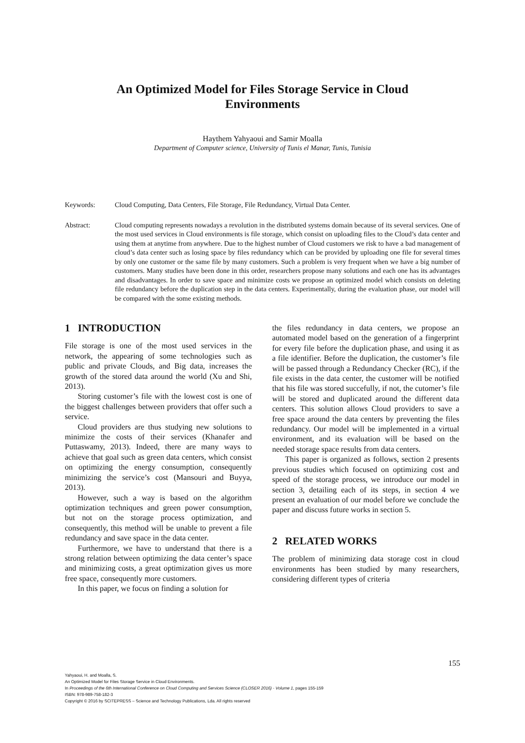An Optimized Model for Files Storage Service in Cloud
Environments
Haythem Yahyaoui and Samir Moalla
Department of Computer science, University of Tunis el Manar, Tunis, Tunisia
Keywords: Cloud Computing, Data Centers, File Storage, File Redundancy, Virtual Data Center.
Abstract: Cloud computing represents nowadays a revolution in the distributed systems domain because of its several services. One of the most used services in Cloud environments is file storage, which consist on uploading files to the Cloud’s data center and using them at anytime from anywhere. Due to the highest number of Cloud customers we risk to have a bad management of cloud’s data center such as losing space by files redundancy which can be provided by uploading one file for several times by only one customer or the same file by many customers. Such a problem is very frequent when we have a big number of customers. Many studies have been done in this order, researchers propose many solutions and each one has its advantages and disadvantages. In order to save space and minimize costs we propose an optimized model which consists on deleting file redundancy before the duplication step in the data centers. Experimentally, during the evaluation phase, our model will be compared with the some existing methods.
1 INTRODUCTION
File storage is one of the most used services in the network, the appearing of some technologies such as public and private Clouds, and Big data, increases the growth of the stored data around the world (Xu and Shi, 2013).
Storing customer’s file with the lowest cost is one of the biggest challenges between providers that offer such a service.
Cloud providers are thus studying new solutions to minimize the costs of their services (Khanafer and Puttaswamy, 2013). Indeed, there are many ways to achieve that goal such as green data centers, which consist on optimizing the energy consumption, consequently minimizing the service’s cost (Mansouri and Buyya, 2013).
However, such a way is based on the algorithm optimization techniques and green power consumption, but not on the storage process optimization, and consequently, this method will be unable to prevent a file redundancy and save space in the data center.
Furthermore, we have to understand that there is a strong relation between optimizing the data center’s space and minimizing costs, a great optimization gives us more free space, consequently more customers.
In this paper, we focus on finding a solution for
the files redundancy in data centers, we propose an automated model based on the generation of a fingerprint for every file before the duplication phase, and using it as a file identifier. Before the duplication, the customer’s file will be passed through a Redundancy Checker (RC), if the file exists in the data center, the customer will be notified that his file was stored succefully, if not, the cutomer’s file will be stored and duplicated around the different data centers. This solution allows Cloud providers to save a free space around the data centers by preventing the files redundancy. Our model will be implemented in a virtual environment, and its evaluation will be based on the needed storage space results from data centers.
This paper is organized as follows, section 2 presents previous studies which focused on optimizing cost and speed of the storage process, we introduce our model in section 3, detailing each of its steps, in section 4 we present an evaluation of our model before we conclude the paper and discuss future works in section 5.
2 RELATED WORKS
The problem of minimizing data storage cost in cloud environments has been studied by many researchers, considering different types of criteria
155
Yahyaoui, H. and Moalla, S.
An Optimized Model for Files Storage Service in Cloud Environments.
In Proceedings of the 6th International Conference on Cloud Computing and Services Science (CLOSER 2016) - Volume 1, pages 155-159
ISBN: 978-989-758-182-3
Copyright © 2016 by SCITEPRESS – Science and Technology Publications, Lda. All rights reserved